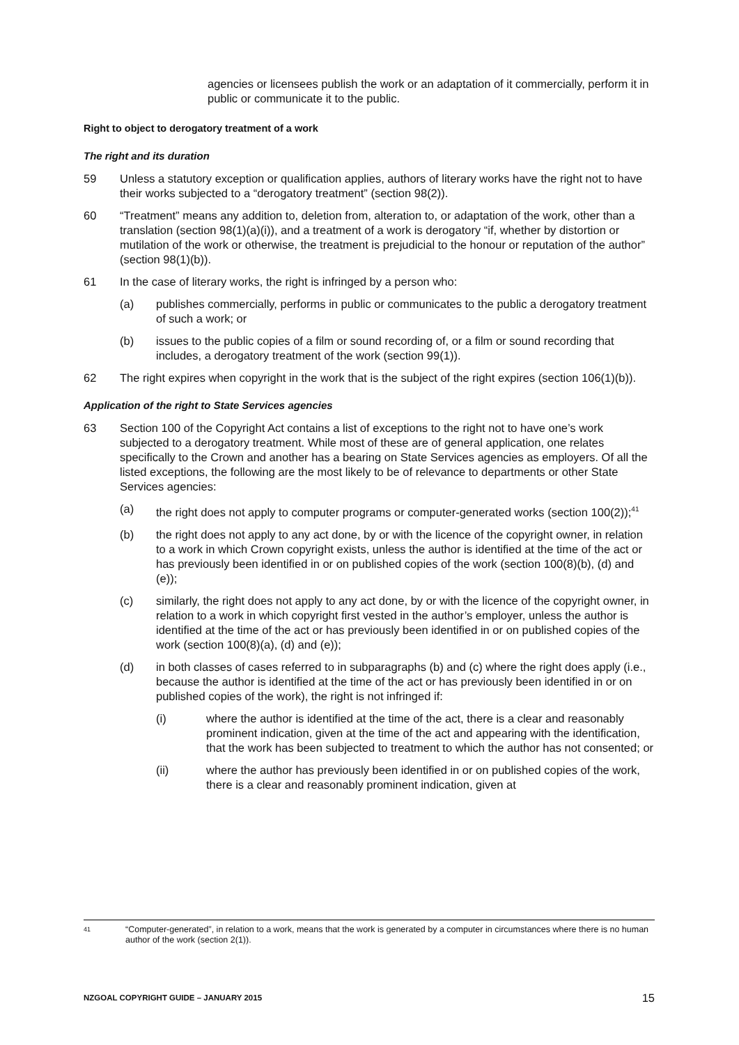agencies or licensees publish the work or an adaptation of it commercially, perform it in public or communicate it to the public.
Right to object to derogatory treatment of a work
The right and its duration
59 Unless a statutory exception or qualification applies, authors of literary works have the right not to have their works subjected to a “derogatory treatment” (section 98(2)).
60 “Treatment” means any addition to, deletion from, alteration to, or adaptation of the work, other than a translation (section 98(1)(a)(i)), and a treatment of a work is derogatory “if, whether by distortion or mutilation of the work or otherwise, the treatment is prejudicial to the honour or reputation of the author” (section 98(1)(b)).
61 In the case of literary works, the right is infringed by a person who:
(a) publishes commercially, performs in public or communicates to the public a derogatory treatment of such a work; or
(b) issues to the public copies of a film or sound recording of, or a film or sound recording that includes, a derogatory treatment of the work (section 99(1)).
62 The right expires when copyright in the work that is the subject of the right expires (section 106(1)(b)).
Application of the right to State Services agencies
63 Section 100 of the Copyright Act contains a list of exceptions to the right not to have one’s work subjected to a derogatory treatment. While most of these are of general application, one relates specifically to the Crown and another has a bearing on State Services agencies as employers. Of all the listed exceptions, the following are the most likely to be of relevance to departments or other State Services agencies:
(a) the right does not apply to computer programs or computer-generated works (section 100(2));<sup>41</sup>
(b) the right does not apply to any act done, by or with the licence of the copyright owner, in relation to a work in which Crown copyright exists, unless the author is identified at the time of the act or has previously been identified in or on published copies of the work (section 100(8)(b), (d) and (e));
(c) similarly, the right does not apply to any act done, by or with the licence of the copyright owner, in relation to a work in which copyright first vested in the author’s employer, unless the author is identified at the time of the act or has previously been identified in or on published copies of the work (section 100(8)(a), (d) and (e));
(d) in both classes of cases referred to in subparagraphs (b) and (c) where the right does apply (i.e., because the author is identified at the time of the act or has previously been identified in or on published copies of the work), the right is not infringed if:
(i) where the author is identified at the time of the act, there is a clear and reasonably prominent indication, given at the time of the act and appearing with the identification, that the work has been subjected to treatment to which the author has not consented; or
(ii) where the author has previously been identified in or on published copies of the work, there is a clear and reasonably prominent indication, given at
41 “Computer-generated”, in relation to a work, means that the work is generated by a computer in circumstances where there is no human author of the work (section 2(1)).
NZGOAL COPYRIGHT GUIDE – JANUARY 2015 15